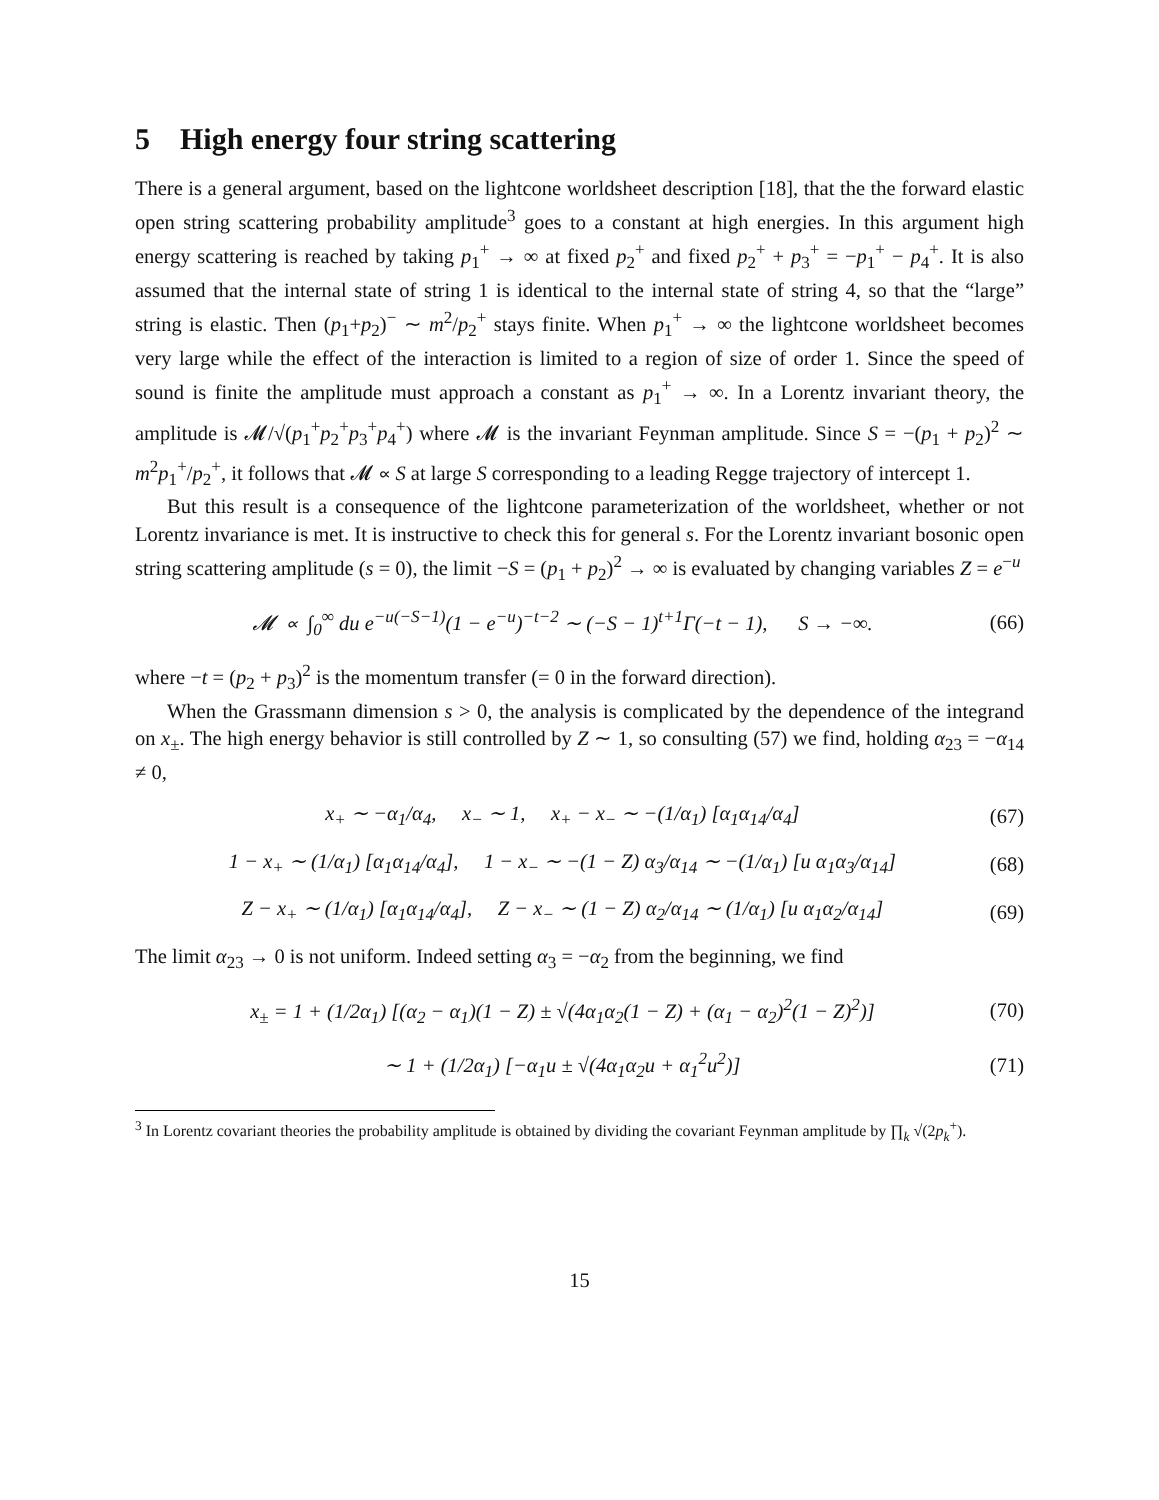5 High energy four string scattering
There is a general argument, based on the lightcone worldsheet description [18], that the the forward elastic open string scattering probability amplitude<sup>3</sup> goes to a constant at high energies. In this argument high energy scattering is reached by taking p<sub>1</sub><sup>+</sup> → ∞ at fixed p<sub>2</sub><sup>+</sup> and fixed p<sub>2</sub><sup>+</sup> + p<sub>3</sub><sup>+</sup> = −p<sub>1</sub><sup>+</sup> − p<sub>4</sub><sup>+</sup>. It is also assumed that the internal state of string 1 is identical to the internal state of string 4, so that the “large” string is elastic. Then (p<sub>1</sub>+p<sub>2</sub>)<sup>−</sup> ∼ m<sup>2</sup>/p<sub>2</sub><sup>+</sup> stays finite. When p<sub>1</sub><sup>+</sup> → ∞ the lightcone worldsheet becomes very large while the effect of the interaction is limited to a region of size of order 1. Since the speed of sound is finite the amplitude must approach a constant as p<sub>1</sub><sup>+</sup> → ∞. In a Lorentz invariant theory, the amplitude is 𝓜/√(p<sub>1</sub><sup>+</sup>p<sub>2</sub><sup>+</sup>p<sub>3</sub><sup>+</sup>p<sub>4</sub><sup>+</sup>) where 𝓜 is the invariant Feynman amplitude. Since S = −(p<sub>1</sub> + p<sub>2</sub>)<sup>2</sup> ∼ m<sup>2</sup>p<sub>1</sub><sup>+</sup>/p<sub>2</sub><sup>+</sup>, it follows that 𝓜 ∝ S at large S corresponding to a leading Regge trajectory of intercept 1.
But this result is a consequence of the lightcone parameterization of the worldsheet, whether or not Lorentz invariance is met. It is instructive to check this for general s. For the Lorentz invariant bosonic open string scattering amplitude (s = 0), the limit −S = (p<sub>1</sub> + p<sub>2</sub>)<sup>2</sup> → ∞ is evaluated by changing variables Z = e<sup>−u</sup>
𝓜 ∝ ∫<sub>0</sub><sup>∞</sup> du e<sup>−u(−S−1)</sup>(1 − e<sup>−u</sup>)<sup>−t−2</sup> ∼ (−S − 1)<sup>t+1</sup>Γ(−t − 1), S → −∞. (66)
where −t = (p<sub>2</sub> + p<sub>3</sub>)<sup>2</sup> is the momentum transfer (= 0 in the forward direction).
When the Grassmann dimension s > 0, the analysis is complicated by the dependence of the integrand on x<sub>±</sub>. The high energy behavior is still controlled by Z ∼ 1, so consulting (57) we find, holding α<sub>23</sub> = −α<sub>14</sub> ≠ 0,
x<sub>+</sub> ∼ −α<sub>1</sub>/α<sub>4</sub>, x<sub>−</sub> ∼ 1, x<sub>+</sub> − x<sub>−</sub> ∼ −(1/α<sub>1</sub>) [α<sub>1</sub>α<sub>14</sub>/α<sub>4</sub>] (67)
1 − x<sub>+</sub> ∼ (1/α<sub>1</sub>) [α<sub>1</sub>α<sub>14</sub>/α<sub>4</sub>], 1 − x<sub>−</sub> ∼ −(1 − Z) α<sub>3</sub>/α<sub>14</sub> ∼ −(1/α<sub>1</sub>) [u α<sub>1</sub>α<sub>3</sub>/α<sub>14</sub>] (68)
Z − x<sub>+</sub> ∼ (1/α<sub>1</sub>) [α<sub>1</sub>α<sub>14</sub>/α<sub>4</sub>], Z − x<sub>−</sub> ∼ (1 − Z) α<sub>2</sub>/α<sub>14</sub> ∼ (1/α<sub>1</sub>) [u α<sub>1</sub>α<sub>2</sub>/α<sub>14</sub>] (69)
The limit α<sub>23</sub> → 0 is not uniform. Indeed setting α<sub>3</sub> = −α<sub>2</sub> from the beginning, we find
x<sub>±</sub> = 1 + (1/2α<sub>1</sub>) [(α<sub>2</sub> − α<sub>1</sub>)(1 − Z) ± √(4α<sub>1</sub>α<sub>2</sub>(1 − Z) + (α<sub>1</sub> − α<sub>2</sub>)<sup>2</sup>(1 − Z)<sup>2</sup>)] (70)
∼ 1 + (1/2α<sub>1</sub>) [−α<sub>1</sub>u ± √(4α<sub>1</sub>α<sub>2</sub>u + α<sub>1</sub><sup>2</sup>u<sup>2</sup>)] (71)
<sup>3</sup> In Lorentz covariant theories the probability amplitude is obtained by dividing the covariant Feynman amplitude by ∏<sub>k</sub> √(2p<sub>k</sub><sup>+</sup>).
15